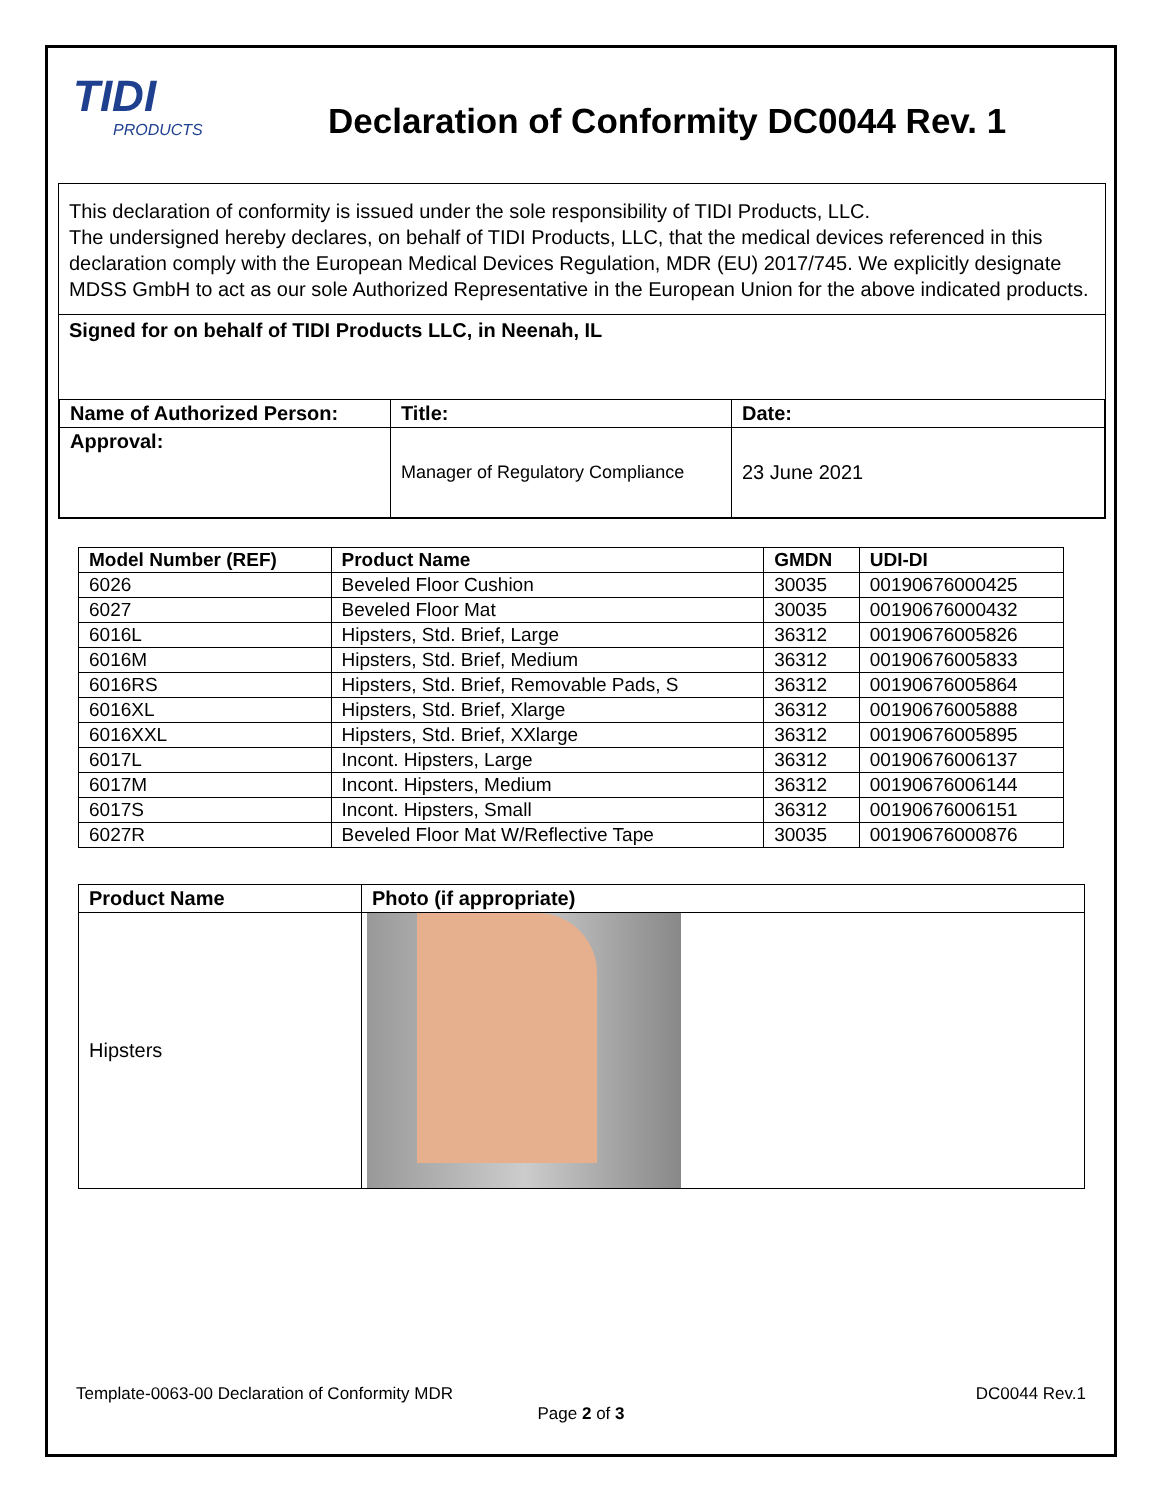TIDI
PRODUCTS
Declaration of Conformity DC0044 Rev. 1
This declaration of conformity is issued under the sole responsibility of TIDI Products, LLC.
The undersigned hereby declares, on behalf of TIDI Products, LLC, that the medical devices referenced in this declaration comply with the European Medical Devices Regulation, MDR (EU) 2017/745. We explicitly designate MDSS GmbH to act as our sole Authorized Representative in the European Union for the above indicated products.
Signed for on behalf of TIDI Products LLC, in Neenah, IL
| Name of Authorized Person: | Title: | Date: |
| Approval: | Manager of Regulatory Compliance | 23 June 2021 |
| Model Number (REF) | Product Name | GMDN | UDI-DI |
| --- | --- | --- | --- |
| 6026 | Beveled Floor Cushion | 30035 | 00190676000425 |
| 6027 | Beveled Floor Mat | 30035 | 00190676000432 |
| 6016L | Hipsters, Std. Brief, Large | 36312 | 00190676005826 |
| 6016M | Hipsters, Std. Brief, Medium | 36312 | 00190676005833 |
| 6016RS | Hipsters, Std. Brief, Removable Pads, S | 36312 | 00190676005864 |
| 6016XL | Hipsters, Std. Brief, Xlarge | 36312 | 00190676005888 |
| 6016XXL | Hipsters, Std. Brief, XXlarge | 36312 | 00190676005895 |
| 6017L | Incont. Hipsters, Large | 36312 | 00190676006137 |
| 6017M | Incont. Hipsters, Medium | 36312 | 00190676006144 |
| 6017S | Incont. Hipsters, Small | 36312 | 00190676006151 |
| 6027R | Beveled Floor Mat W/Reflective Tape | 30035 | 00190676000876 |
| Product Name | Photo (if appropriate) |
| --- | --- |
| Hipsters | |
Template-0063-00 Declaration of Conformity MDR DC0044 Rev.1
Page 2 of 3